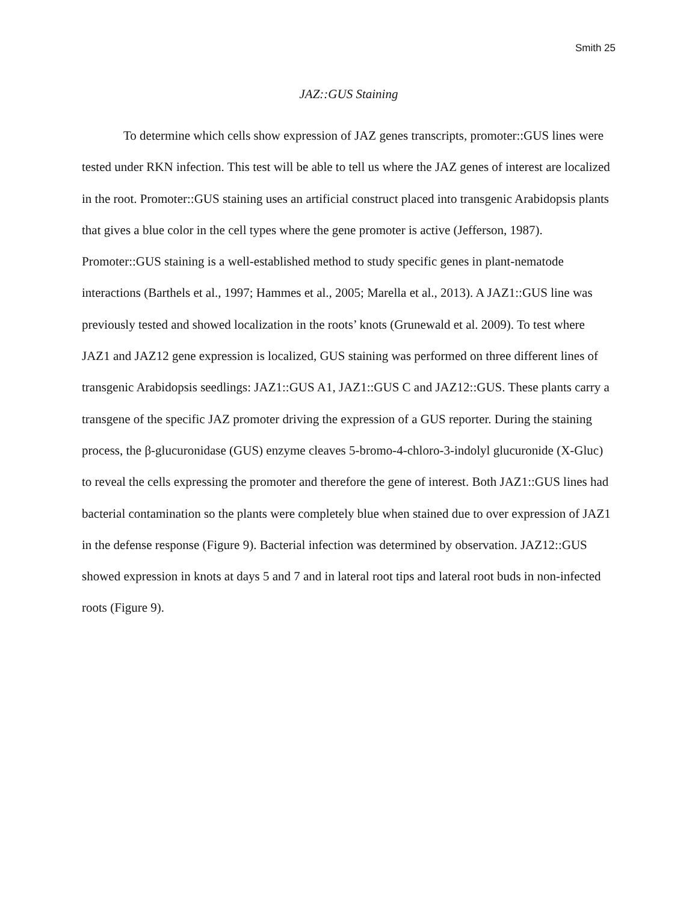Smith 25
JAZ::GUS Staining
To determine which cells show expression of JAZ genes transcripts, promoter::GUS lines were tested under RKN infection. This test will be able to tell us where the JAZ genes of interest are localized in the root. Promoter::GUS staining uses an artificial construct placed into transgenic Arabidopsis plants that gives a blue color in the cell types where the gene promoter is active (Jefferson, 1987). Promoter::GUS staining is a well-established method to study specific genes in plant-nematode interactions (Barthels et al., 1997; Hammes et al., 2005; Marella et al., 2013). A JAZ1::GUS line was previously tested and showed localization in the roots’ knots (Grunewald et al. 2009). To test where JAZ1 and JAZ12 gene expression is localized, GUS staining was performed on three different lines of transgenic Arabidopsis seedlings: JAZ1::GUS A1, JAZ1::GUS C and JAZ12::GUS. These plants carry a transgene of the specific JAZ promoter driving the expression of a GUS reporter. During the staining process, the β-glucuronidase (GUS) enzyme cleaves 5-bromo-4-chloro-3-indolyl glucuronide (X-Gluc) to reveal the cells expressing the promoter and therefore the gene of interest. Both JAZ1::GUS lines had bacterial contamination so the plants were completely blue when stained due to over expression of JAZ1 in the defense response (Figure 9). Bacterial infection was determined by observation. JAZ12::GUS showed expression in knots at days 5 and 7 and in lateral root tips and lateral root buds in non-infected roots (Figure 9).